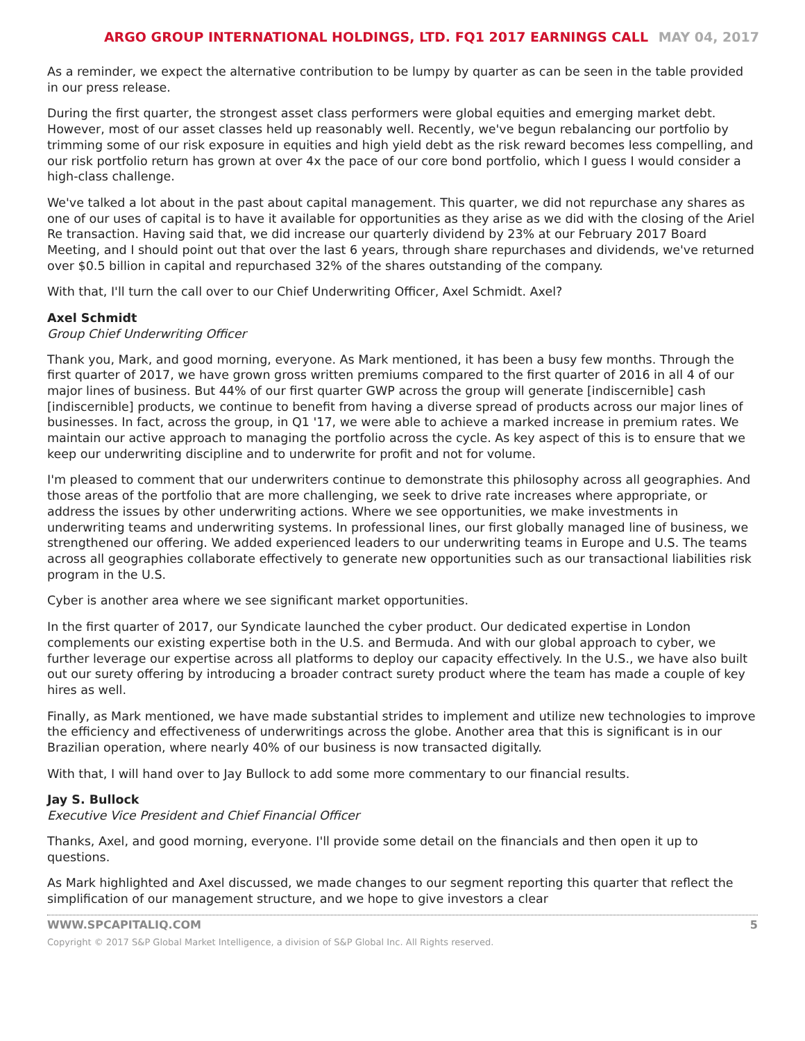ARGO GROUP INTERNATIONAL HOLDINGS, LTD. FQ1 2017 EARNINGS CALL MAY 04, 2017
As a reminder, we expect the alternative contribution to be lumpy by quarter as can be seen in the table provided in our press release.
During the first quarter, the strongest asset class performers were global equities and emerging market debt. However, most of our asset classes held up reasonably well. Recently, we've begun rebalancing our portfolio by trimming some of our risk exposure in equities and high yield debt as the risk reward becomes less compelling, and our risk portfolio return has grown at over 4x the pace of our core bond portfolio, which I guess I would consider a high-class challenge.
We've talked a lot about in the past about capital management. This quarter, we did not repurchase any shares as one of our uses of capital is to have it available for opportunities as they arise as we did with the closing of the Ariel Re transaction. Having said that, we did increase our quarterly dividend by 23% at our February 2017 Board Meeting, and I should point out that over the last 6 years, through share repurchases and dividends, we've returned over $0.5 billion in capital and repurchased 32% of the shares outstanding of the company.
With that, I'll turn the call over to our Chief Underwriting Officer, Axel Schmidt. Axel?
Axel Schmidt
Group Chief Underwriting Officer
Thank you, Mark, and good morning, everyone. As Mark mentioned, it has been a busy few months. Through the first quarter of 2017, we have grown gross written premiums compared to the first quarter of 2016 in all 4 of our major lines of business. But 44% of our first quarter GWP across the group will generate [indiscernible] cash [indiscernible] products, we continue to benefit from having a diverse spread of products across our major lines of businesses. In fact, across the group, in Q1 '17, we were able to achieve a marked increase in premium rates. We maintain our active approach to managing the portfolio across the cycle. As key aspect of this is to ensure that we keep our underwriting discipline and to underwrite for profit and not for volume.
I'm pleased to comment that our underwriters continue to demonstrate this philosophy across all geographies. And those areas of the portfolio that are more challenging, we seek to drive rate increases where appropriate, or address the issues by other underwriting actions. Where we see opportunities, we make investments in underwriting teams and underwriting systems. In professional lines, our first globally managed line of business, we strengthened our offering. We added experienced leaders to our underwriting teams in Europe and U.S. The teams across all geographies collaborate effectively to generate new opportunities such as our transactional liabilities risk program in the U.S.
Cyber is another area where we see significant market opportunities.
In the first quarter of 2017, our Syndicate launched the cyber product. Our dedicated expertise in London complements our existing expertise both in the U.S. and Bermuda. And with our global approach to cyber, we further leverage our expertise across all platforms to deploy our capacity effectively. In the U.S., we have also built out our surety offering by introducing a broader contract surety product where the team has made a couple of key hires as well.
Finally, as Mark mentioned, we have made substantial strides to implement and utilize new technologies to improve the efficiency and effectiveness of underwritings across the globe. Another area that this is significant is in our Brazilian operation, where nearly 40% of our business is now transacted digitally.
With that, I will hand over to Jay Bullock to add some more commentary to our financial results.
Jay S. Bullock
Executive Vice President and Chief Financial Officer
Thanks, Axel, and good morning, everyone. I'll provide some detail on the financials and then open it up to questions.
As Mark highlighted and Axel discussed, we made changes to our segment reporting this quarter that reflect the simplification of our management structure, and we hope to give investors a clear
WWW.SPCAPITALIQ.COM 5
Copyright © 2017 S&P Global Market Intelligence, a division of S&P Global Inc. All Rights reserved.